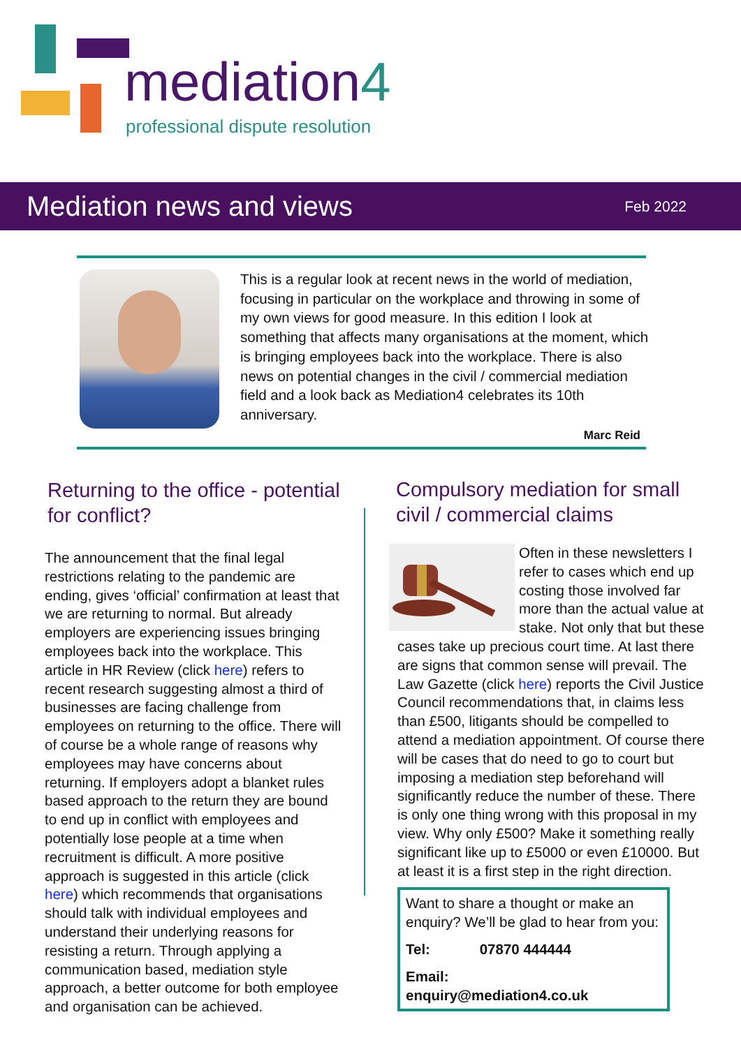mediation4
professional dispute resolution
Mediation news and views
Feb 2022
This is a regular look at recent news in the world of mediation, focusing in particular on the workplace and throwing in some of my own views for good measure. In this edition I look at something that affects many organisations at the moment, which is bringing employees back into the workplace. There is also news on potential changes in the civil / commercial mediation field and a look back as Mediation4 celebrates its 10th anniversary.
Marc Reid
Returning to the office - potential for conflict?
The announcement that the final legal restrictions relating to the pandemic are ending, gives ‘official’ confirmation at least that we are returning to normal. But already employers are experiencing issues bringing employees back into the workplace. This article in HR Review (click here) refers to recent research suggesting almost a third of businesses are facing challenge from employees on returning to the office. There will of course be a whole range of reasons why employees may have concerns about returning. If employers adopt a blanket rules based approach to the return they are bound to end up in conflict with employees and potentially lose people at a time when recruitment is difficult. A more positive approach is suggested in this article (click here) which recommends that organisations should talk with individual employees and understand their underlying reasons for resisting a return. Through applying a communication based, mediation style approach, a better outcome for both employee and organisation can be achieved.
Compulsory mediation for small civil / commercial claims
Often in these newsletters I refer to cases which end up costing those involved far more than the actual value at stake. Not only that but these cases take up precious court time. At last there are signs that common sense will prevail. The Law Gazette (click here) reports the Civil Justice Council recommendations that, in claims less than £500, litigants should be compelled to attend a mediation appointment. Of course there will be cases that do need to go to court but imposing a mediation step beforehand will significantly reduce the number of these. There is only one thing wrong with this proposal in my view. Why only £500? Make it something really significant like up to £5000 or even £10000. But at least it is a first step in the right direction.
Want to share a thought or make an enquiry? We’ll be glad to hear from you:
Tel: 07870 444444
Email: enquiry@mediation4.co.uk